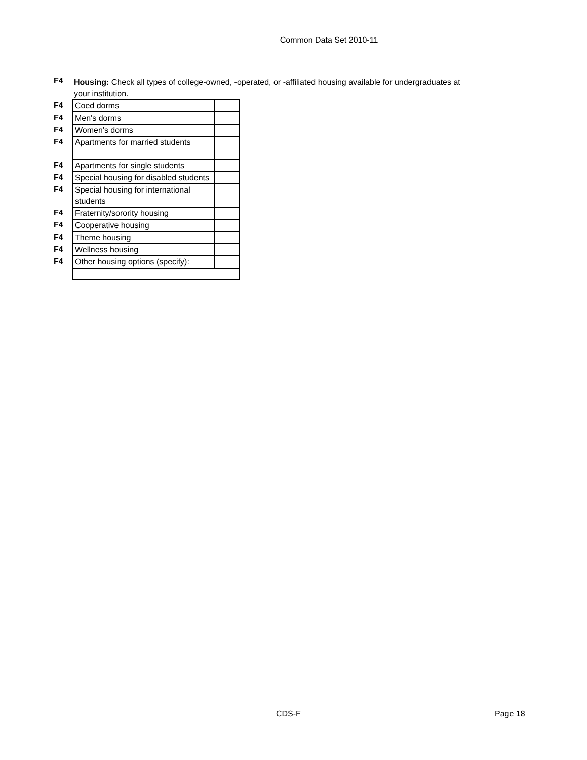Common Data Set 2010-11
F4
Housing: Check all types of college-owned, -operated, or -affiliated housing available for undergraduates at your institution.
| F4 | Coed dorms | |
| F4 | Men's dorms | |
| F4 | Women's dorms | |
| F4 | Apartments for married students | |
| F4 | Apartments for single students | |
| F4 | Special housing for disabled students | |
| F4 | Special housing for international students | |
| F4 | Fraternity/sorority housing | |
| F4 | Cooperative housing | |
| F4 | Theme housing | |
| F4 | Wellness housing | |
| F4 | Other housing options (specify): | |
CDS-F Page 18